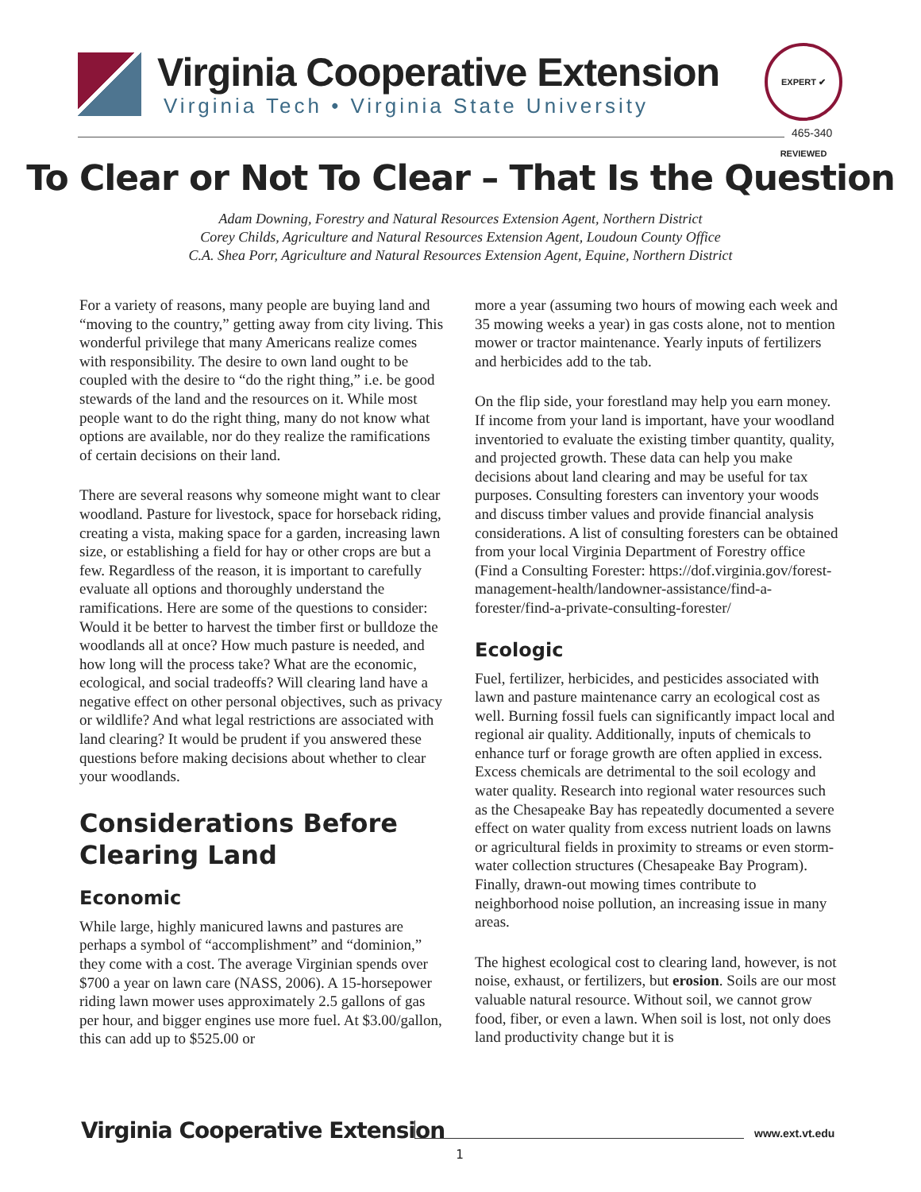Virginia Cooperative Extension
Virginia Tech • Virginia State University
EXPERT ✔ REVIEWED
465-340
To Clear or Not To Clear – That Is the Question
Adam Downing, Forestry and Natural Resources Extension Agent, Northern District
Corey Childs, Agriculture and Natural Resources Extension Agent, Loudoun County Office
C.A. Shea Porr, Agriculture and Natural Resources Extension Agent, Equine, Northern District
For a variety of reasons, many people are buying land and “moving to the country,” getting away from city living. This wonderful privilege that many Americans realize comes with responsibility. The desire to own land ought to be coupled with the desire to “do the right thing,” i.e. be good stewards of the land and the resources on it. While most people want to do the right thing, many do not know what options are available, nor do they realize the ramifications of certain decisions on their land.
There are several reasons why someone might want to clear woodland. Pasture for livestock, space for horseback riding, creating a vista, making space for a garden, increasing lawn size, or establishing a field for hay or other crops are but a few. Regardless of the reason, it is important to carefully evaluate all options and thoroughly understand the ramifications. Here are some of the questions to consider: Would it be better to harvest the timber first or bulldoze the woodlands all at once? How much pasture is needed, and how long will the process take? What are the economic, ecological, and social tradeoffs? Will clearing land have a negative effect on other personal objectives, such as privacy or wildlife? And what legal restrictions are associated with land clearing? It would be prudent if you answered these questions before making decisions about whether to clear your woodlands.
Considerations Before Clearing Land
Economic
While large, highly manicured lawns and pastures are perhaps a symbol of “accomplishment” and “dominion,” they come with a cost. The average Virginian spends over $700 a year on lawn care (NASS, 2006). A 15-horsepower riding lawn mower uses approximately 2.5 gallons of gas per hour, and bigger engines use more fuel. At $3.00/gallon, this can add up to $525.00 or
more a year (assuming two hours of mowing each week and 35 mowing weeks a year) in gas costs alone, not to mention mower or tractor maintenance. Yearly inputs of fertilizers and herbicides add to the tab.
On the flip side, your forestland may help you earn money. If income from your land is important, have your woodland inventoried to evaluate the existing timber quantity, quality, and projected growth. These data can help you make decisions about land clearing and may be useful for tax purposes. Consulting foresters can inventory your woods and discuss timber values and provide financial analysis considerations. A list of consulting foresters can be obtained from your local Virginia Department of Forestry office (Find a Consulting Forester: https://dof.virginia.gov/forest-management-health/landowner-assistance/find-a-forester/find-a-private-consulting-forester/
Ecologic
Fuel, fertilizer, herbicides, and pesticides associated with lawn and pasture maintenance carry an ecological cost as well. Burning fossil fuels can significantly impact local and regional air quality. Additionally, inputs of chemicals to enhance turf or forage growth are often applied in excess. Excess chemicals are detrimental to the soil ecology and water quality. Research into regional water resources such as the Chesapeake Bay has repeatedly documented a severe effect on water quality from excess nutrient loads on lawns or agricultural fields in proximity to streams or even storm-water collection structures (Chesapeake Bay Program). Finally, drawn-out mowing times contribute to neighborhood noise pollution, an increasing issue in many areas.
The highest ecological cost to clearing land, however, is not noise, exhaust, or fertilizers, but erosion. Soils are our most valuable natural resource. Without soil, we cannot grow food, fiber, or even a lawn. When soil is lost, not only does land productivity change but it is
Virginia Cooperative Extension www.ext.vt.edu
1